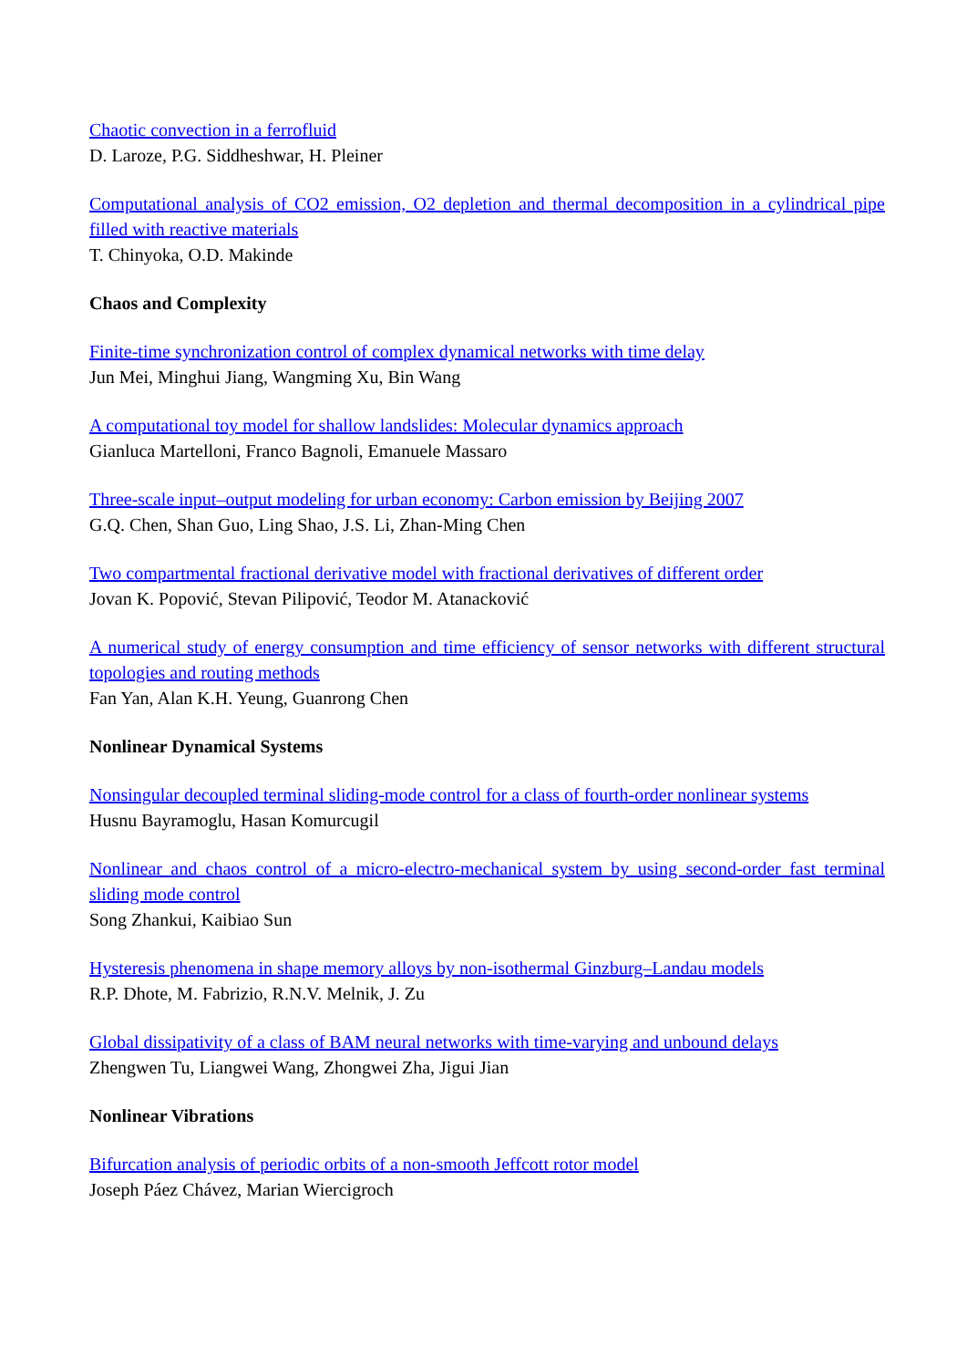Chaotic convection in a ferrofluid
D. Laroze, P.G. Siddheshwar, H. Pleiner
Computational analysis of CO2 emission, O2 depletion and thermal decomposition in a cylindrical pipe filled with reactive materials
T. Chinyoka, O.D. Makinde
Chaos and Complexity
Finite-time synchronization control of complex dynamical networks with time delay
Jun Mei, Minghui Jiang, Wangming Xu, Bin Wang
A computational toy model for shallow landslides: Molecular dynamics approach
Gianluca Martelloni, Franco Bagnoli, Emanuele Massaro
Three-scale input–output modeling for urban economy: Carbon emission by Beijing 2007
G.Q. Chen, Shan Guo, Ling Shao, J.S. Li, Zhan-Ming Chen
Two compartmental fractional derivative model with fractional derivatives of different order
Jovan K. Popović, Stevan Pilipović, Teodor M. Atanacković
A numerical study of energy consumption and time efficiency of sensor networks with different structural topologies and routing methods
Fan Yan, Alan K.H. Yeung, Guanrong Chen
Nonlinear Dynamical Systems
Nonsingular decoupled terminal sliding-mode control for a class of fourth-order nonlinear systems
Husnu Bayramoglu, Hasan Komurcugil
Nonlinear and chaos control of a micro-electro-mechanical system by using second-order fast terminal sliding mode control
Song Zhankui, Kaibiao Sun
Hysteresis phenomena in shape memory alloys by non-isothermal Ginzburg–Landau models
R.P. Dhote, M. Fabrizio, R.N.V. Melnik, J. Zu
Global dissipativity of a class of BAM neural networks with time-varying and unbound delays
Zhengwen Tu, Liangwei Wang, Zhongwei Zha, Jigui Jian
Nonlinear Vibrations
Bifurcation analysis of periodic orbits of a non-smooth Jeffcott rotor model
Joseph Páez Chávez, Marian Wiercigroch